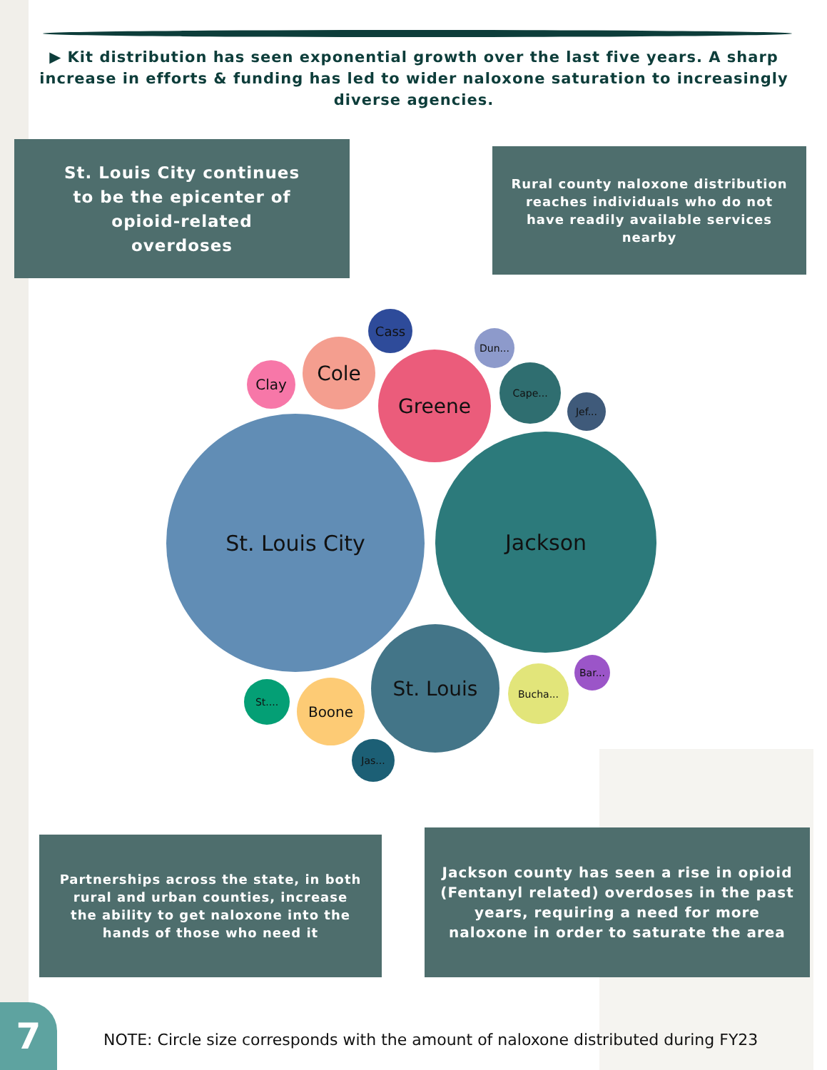▶ Kit distribution has seen exponential growth over the last five years. A sharp increase in efforts & funding has led to wider naloxone saturation to increasingly diverse agencies.
St. Louis City continues
to be the epicenter of
opioid-related
overdoses
Rural county naloxone distribution
reaches individuals who do not
have readily available services
nearby
St. Louis City
Jackson
Greene
St. Louis
Cole
Clay
Cass
Cape...
Boone
Bucha...
St....
Jas...
Bar...
Jef...
Dun...
Partnerships across the state, in both
rural and urban counties, increase
the ability to get naloxone into the
hands of those who need it
Jackson county has seen a rise in opioid
(Fentanyl related) overdoses in the past
years, requiring a need for more
naloxone in order to saturate the area
7
NOTE: Circle size corresponds with the amount of naloxone distributed during FY23